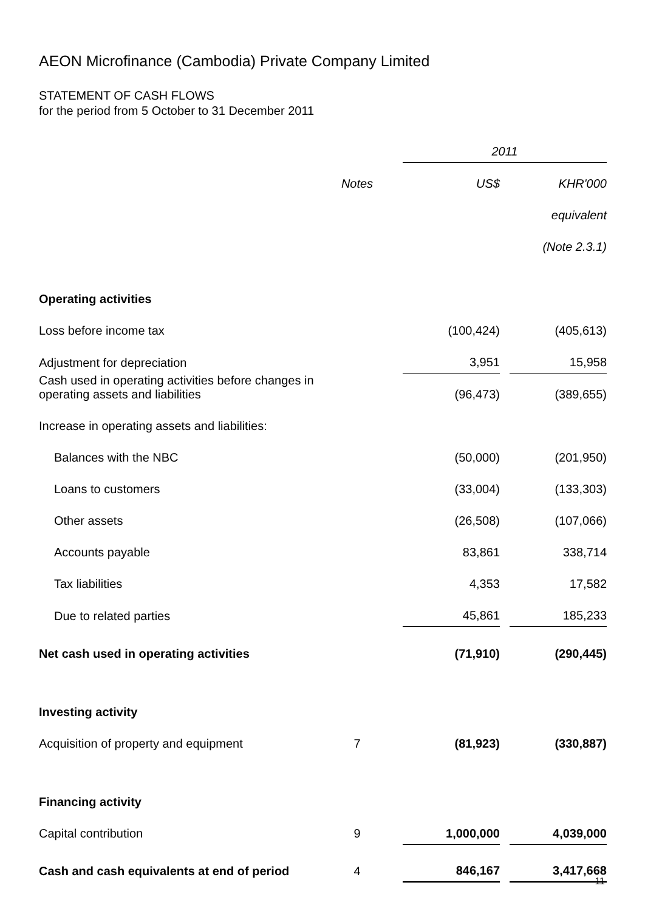AEON Microfinance (Cambodia) Private Company Limited
STATEMENT OF CASH FLOWS
for the period from 5 October to 31 December 2011
| | | | 2011 | | |
| | Notes | | US$ | | KHR'000 |
| | | | | | equivalent |
| | | | | | (Note 2.3.1) |
| Operating activities | | | | | |
| Loss before income tax | | | (100,424) | | (405,613) |
| Adjustment for depreciation | | | 3,951 | | 15,958 |
| Cash used in operating activities before changes in operating assets and liabilities | | | (96,473) | | (389,655) |
| Increase in operating assets and liabilities: | | | | | |
| Balances with the NBC | | | (50,000) | | (201,950) |
| Loans to customers | | | (33,004) | | (133,303) |
| Other assets | | | (26,508) | | (107,066) |
| Accounts payable | | | 83,861 | | 338,714 |
| Tax liabilities | | | 4,353 | | 17,582 |
| Due to related parties | | | 45,861 | | 185,233 |
| Net cash used in operating activities | | | (71,910) | | (290,445) |
| Investing activity | | | | | |
| Acquisition of property and equipment | 7 | | (81,923) | | (330,887) |
| Financing activity | | | | | |
| Capital contribution | 9 | | 1,000,000 | | 4,039,000 |
| Cash and cash equivalents at end of period | 4 | | 846,167 | | 3,417,668 |
11